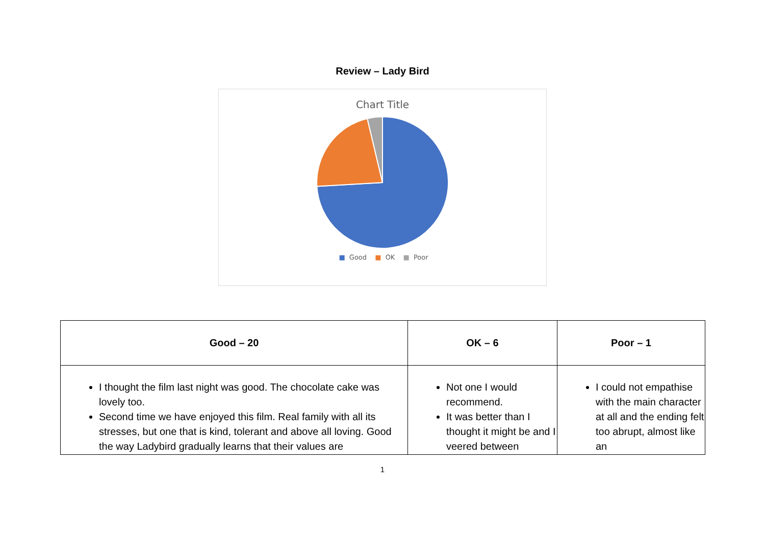Review – Lady Bird
Chart Title
■ Good ■ OK ■ Poor
| Good – 20 | OK – 6 | Poor – 1 |
| --- | --- | --- |
| I thought the film last night was good. The chocolate cake was lovely too. Second time we have enjoyed this film. Real family with all its stresses, but one that is kind, tolerant and above all loving. Good the way Ladybird gradually learns that their values are | Not one I would recommend. It was better than I thought it might be and I veered between | I could not empathise with the main character at all and the ending felt too abrupt, almost like an |
1